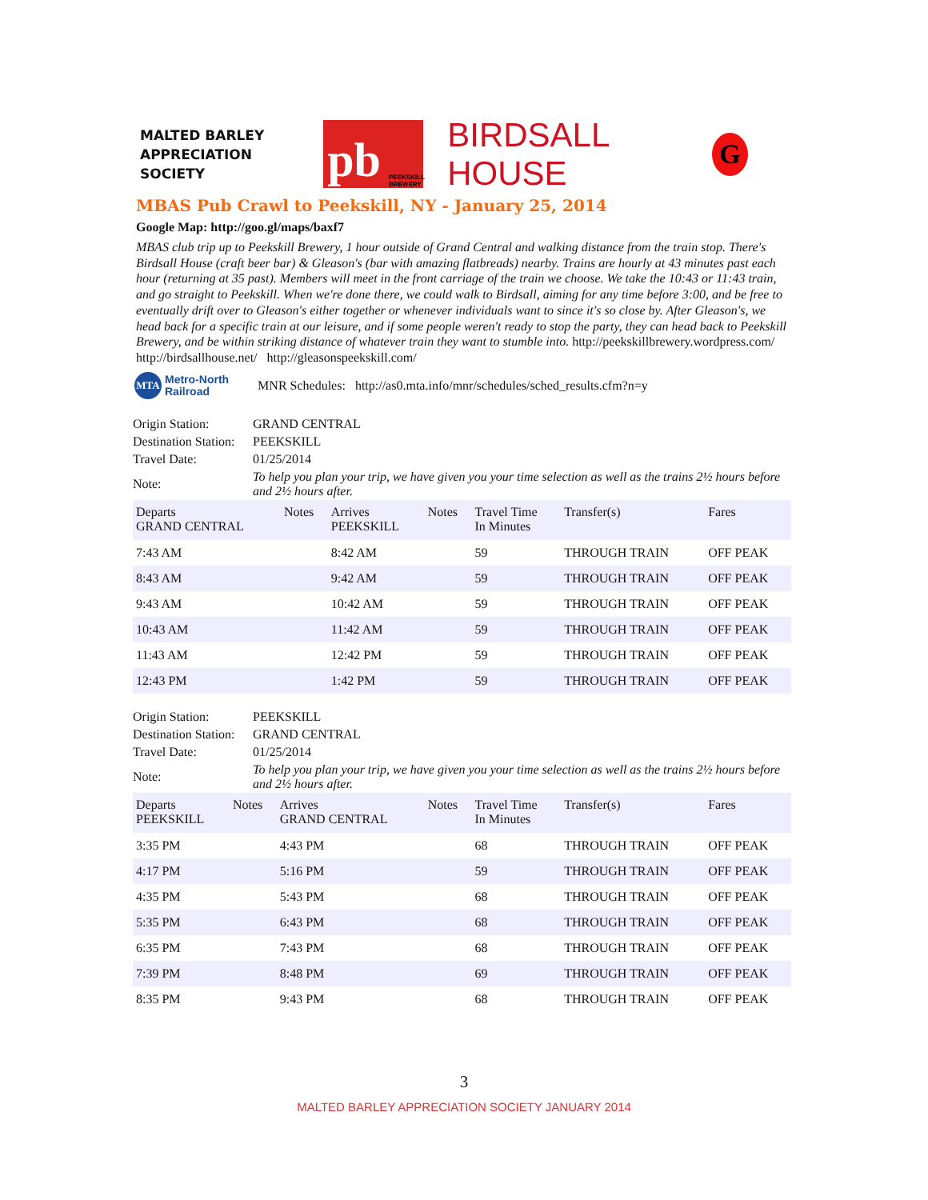MALTED BARLEY
APPRECIATION SOCIETY
pb PEEKSKILL BREWERY
BIRDSALL HOUSE
G
MBAS Pub Crawl to Peekskill, NY - January 25, 2014
Google Map: http://goo.gl/maps/baxf7
MBAS club trip up to Peekskill Brewery, 1 hour outside of Grand Central and walking distance from the train stop. There's Birdsall House (craft beer bar) & Gleason's (bar with amazing flatbreads) nearby. Trains are hourly at 43 minutes past each hour (returning at 35 past). Members will meet in the front carriage of the train we choose. We take the 10:43 or 11:43 train, and go straight to Peekskill. When we're done there, we could walk to Birdsall, aiming for any time before 3:00, and be free to eventually drift over to Gleason's either together or whenever individuals want to since it's so close by. After Gleason's, we head back for a specific train at our leisure, and if some people weren't ready to stop the party, they can head back to Peekskill Brewery, and be within striking distance of whatever train they want to stumble into. http://peekskillbrewery.wordpress.com/ http://birdsallhouse.net/ http://gleasonspeekskill.com/
MTA Metro-North
Railroad MNR Schedules: http://as0.mta.info/mnr/schedules/sched_results.cfm?n=y
| Origin Station: | GRAND CENTRAL |
| Destination Station: | PEEKSKILL |
| Travel Date: | 01/25/2014 |
| Note: | To help you plan your trip, we have given you your time selection as well as the trains 2½ hours before and 2½ hours after. |
| Departs GRAND CENTRAL | Notes | Arrives PEEKSKILL | Notes | Travel Time In Minutes | Transfer(s) | Fares |
| --- | --- | --- | --- | --- | --- | --- |
| 7:43 AM | | 8:42 AM | | 59 | THROUGH TRAIN | OFF PEAK |
| 8:43 AM | | 9:42 AM | | 59 | THROUGH TRAIN | OFF PEAK |
| 9:43 AM | | 10:42 AM | | 59 | THROUGH TRAIN | OFF PEAK |
| 10:43 AM | | 11:42 AM | | 59 | THROUGH TRAIN | OFF PEAK |
| 11:43 AM | | 12:42 PM | | 59 | THROUGH TRAIN | OFF PEAK |
| 12:43 PM | | 1:42 PM | | 59 | THROUGH TRAIN | OFF PEAK |
| Origin Station: | PEEKSKILL |
| Destination Station: | GRAND CENTRAL |
| Travel Date: | 01/25/2014 |
| Note: | To help you plan your trip, we have given you your time selection as well as the trains 2½ hours before and 2½ hours after. |
| Departs PEEKSKILL | Notes | Arrives GRAND CENTRAL | Notes | Travel Time In Minutes | Transfer(s) | Fares |
| --- | --- | --- | --- | --- | --- | --- |
| 3:35 PM | | 4:43 PM | | 68 | THROUGH TRAIN | OFF PEAK |
| 4:17 PM | | 5:16 PM | | 59 | THROUGH TRAIN | OFF PEAK |
| 4:35 PM | | 5:43 PM | | 68 | THROUGH TRAIN | OFF PEAK |
| 5:35 PM | | 6:43 PM | | 68 | THROUGH TRAIN | OFF PEAK |
| 6:35 PM | | 7:43 PM | | 68 | THROUGH TRAIN | OFF PEAK |
| 7:39 PM | | 8:48 PM | | 69 | THROUGH TRAIN | OFF PEAK |
| 8:35 PM | | 9:43 PM | | 68 | THROUGH TRAIN | OFF PEAK |
3
MALTED BARLEY APPRECIATION SOCIETY JANUARY 2014